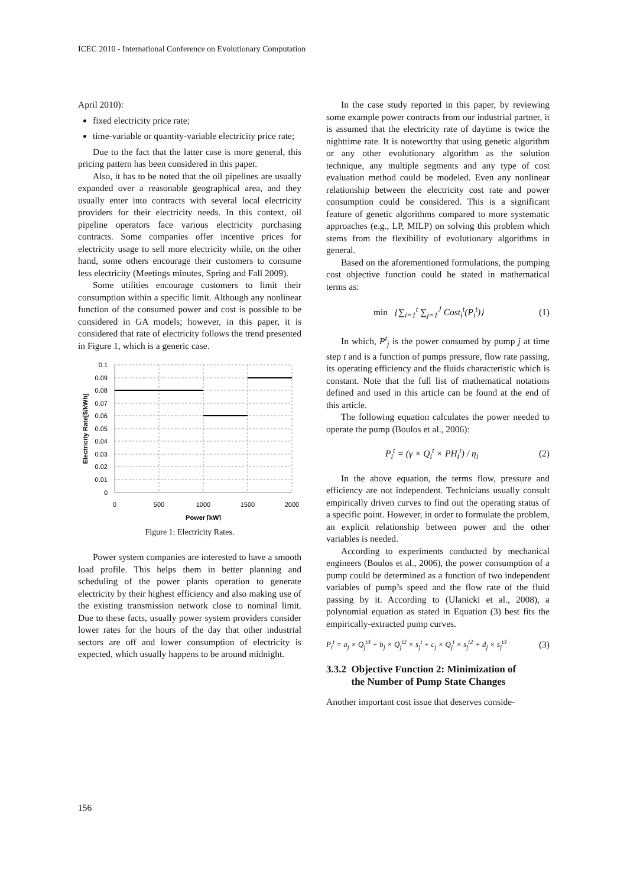ICEC 2010 - International Conference on Evolutionary Computation
April 2010):
fixed electricity price rate;
time-variable or quantity-variable electricity price rate;
Due to the fact that the latter case is more general, this pricing pattern has been considered in this paper.
Also, it has to be noted that the oil pipelines are usually expanded over a reasonable geographical area, and they usually enter into contracts with several local electricity providers for their electricity needs. In this context, oil pipeline operators face various electricity purchasing contracts. Some companies offer incentive prices for electricity usage to sell more electricity while, on the other hand, some others encourage their customers to consume less electricity (Meetings minutes, Spring and Fall 2009).
Some utilities encourage customers to limit their consumption within a specific limit. Although any nonlinear function of the consumed power and cost is possible to be considered in GA models; however, in this paper, it is considered that rate of electricity follows the trend presented in Figure 1, which is a generic case.
0.1
0.09
0.08
0.07
0.06
0.05
0.04
0.03
0.02
0.01
0
0
500
1000
1500
2000
Power [kW]
Electricity Rate[$/kWh]
Figure 1: Electricity Rates.
Power system companies are interested to have a smooth load profile. This helps them in better planning and scheduling of the power plants operation to generate electricity by their highest efficiency and also making use of the existing transmission network close to nominal limit. Due to these facts, usually power system providers consider lower rates for the hours of the day that other industrial sectors are off and lower consumption of electricity is expected, which usually happens to be around midnight.
In the case study reported in this paper, by reviewing some example power contracts from our industrial partner, it is assumed that the electricity rate of daytime is twice the nighttime rate. It is noteworthy that using genetic algorithm or any other evolutionary algorithm as the solution technique, any multiple segments and any type of cost evaluation method could be modeled. Even any nonlinear relationship between the electricity cost rate and power consumption could be considered. This is a significant feature of genetic algorithms compared to more systematic approaches (e.g., LP, MILP) on solving this problem which stems from the flexibility of evolutionary algorithms in general.
Based on the aforementioned formulations, the pumping cost objective function could be stated in mathematical terms as:
min {∑<sub>i=1</sub><sup>t</sup> ∑<sub>j=1</sub><sup>J</sup> Cost<sub>i</sub><sup>t</sup>(P<sub>i</sub><sup>t</sup>)} (1)
In which, P<sup>t</sup><sub>j</sub> is the power consumed by pump j at time step t and is a function of pumps pressure, flow rate passing, its operating efficiency and the fluids characteristic which is constant. Note that the full list of mathematical notations defined and used in this article can be found at the end of this article.
The following equation calculates the power needed to operate the pump (Boulos et al., 2006):
P<sub>i</sub><sup>t</sup> = (γ × Q<sub>i</sub><sup>t</sup> × PH<sub>i</sub><sup>t</sup>) / η<sub>i</sub> (2)
In the above equation, the terms flow, pressure and efficiency are not independent. Technicians usually consult empirically driven curves to find out the operating status of a specific point. However, in order to formulate the problem, an explicit relationship between power and the other variables is needed.
According to experiments conducted by mechanical engineers (Boulos et al., 2006), the power consumption of a pump could be determined as a function of two independent variables of pump’s speed and the flow rate of the fluid passing by it. According to (Ulanicki et al., 2008), a polynomial equation as stated in Equation (3) best fits the empirically-extracted pump curves.
P<sub>i</sub><sup>t</sup> = a<sub>j</sub> × Q<sub>j</sub><sup>t3</sup> + b<sub>j</sub> × Q<sub>j</sub><sup>t2</sup> × s<sub>j</sub><sup>t</sup> + c<sub>j</sub> × Q<sub>j</sub><sup>t</sup> × s<sub>j</sub><sup>t2</sup> + d<sub>j</sub> × s<sub>j</sub><sup>t3</sup> (3)
3.3.2 Objective Function 2: Minimization of
the Number of Pump State Changes
Another important cost issue that deserves conside-
156